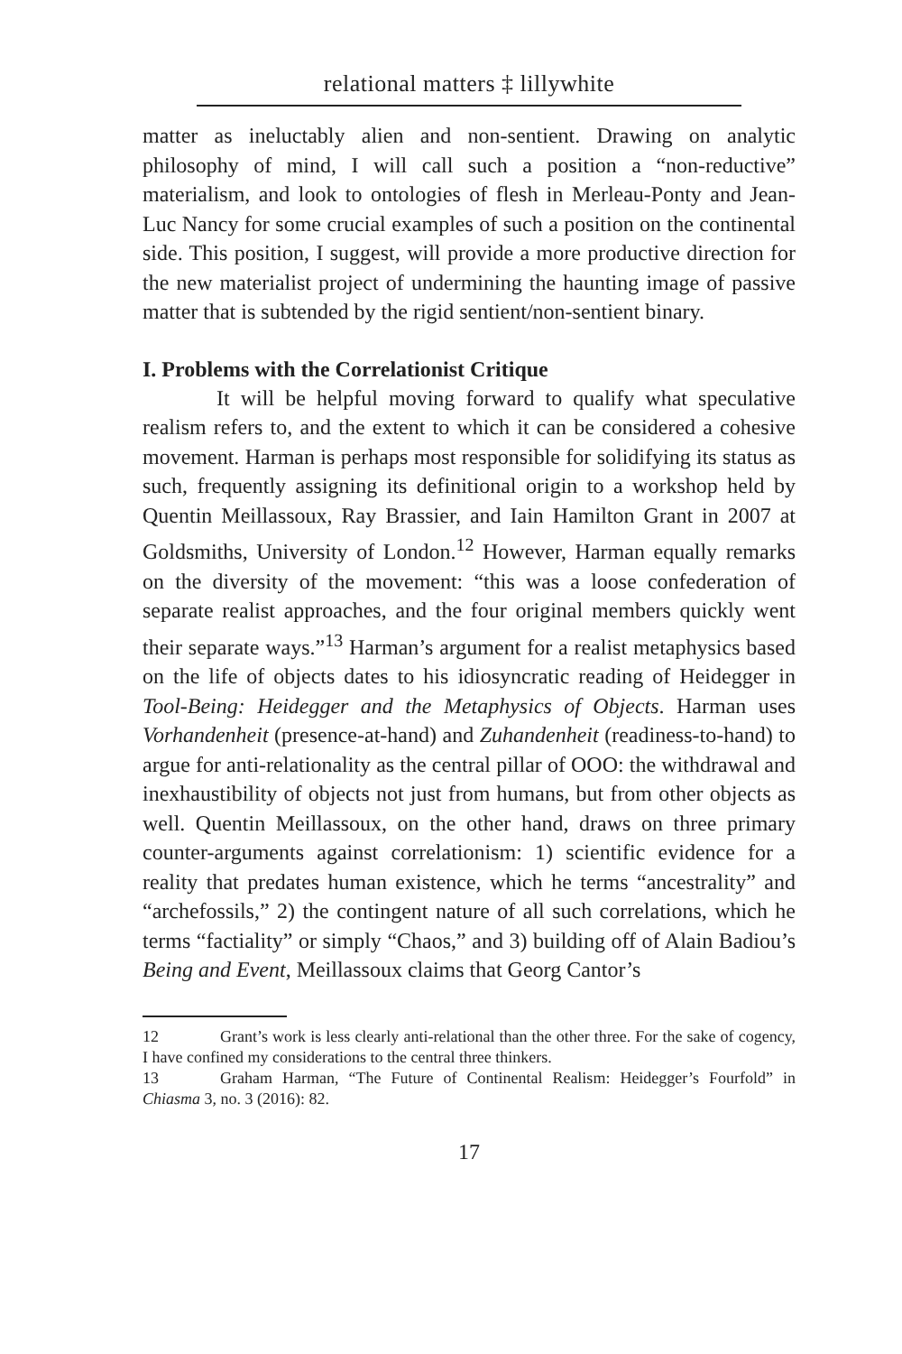relational matters ‡ lillywhite
matter as ineluctably alien and non-sentient. Drawing on analytic philosophy of mind, I will call such a position a “non-reductive” materialism, and look to ontologies of flesh in Merleau-Ponty and Jean-Luc Nancy for some crucial examples of such a position on the continental side. This position, I suggest, will provide a more productive direction for the new materialist project of undermining the haunting image of passive matter that is subtended by the rigid sentient/non-sentient binary.
I. Problems with the Correlationist Critique
It will be helpful moving forward to qualify what speculative realism refers to, and the extent to which it can be considered a cohesive movement. Harman is perhaps most responsible for solidifying its status as such, frequently assigning its definitional origin to a workshop held by Quentin Meillassoux, Ray Brassier, and Iain Hamilton Grant in 2007 at Goldsmiths, University of London.<sup>12</sup> However, Harman equally remarks on the diversity of the movement: “this was a loose confederation of separate realist approaches, and the four original members quickly went their separate ways.”<sup>13</sup> Harman’s argument for a realist metaphysics based on the life of objects dates to his idiosyncratic reading of Heidegger in Tool-Being: Heidegger and the Metaphysics of Objects. Harman uses Vorhandenheit (presence-at-hand) and Zuhandenheit (readiness-to-hand) to argue for anti-relationality as the central pillar of OOO: the withdrawal and inexhaustibility of objects not just from humans, but from other objects as well. Quentin Meillassoux, on the other hand, draws on three primary counter-arguments against correlationism: 1) scientific evidence for a reality that predates human existence, which he terms “ancestrality” and “archefossils,” 2) the contingent nature of all such correlations, which he terms “factiality” or simply “Chaos,” and 3) building off of Alain Badiou’s Being and Event, Meillassoux claims that Georg Cantor’s
12 Grant’s work is less clearly anti-relational than the other three. For the sake of cogency, I have confined my considerations to the central three thinkers.
13 Graham Harman, “The Future of Continental Realism: Heidegger’s Fourfold” in Chiasma 3, no. 3 (2016): 82.
17